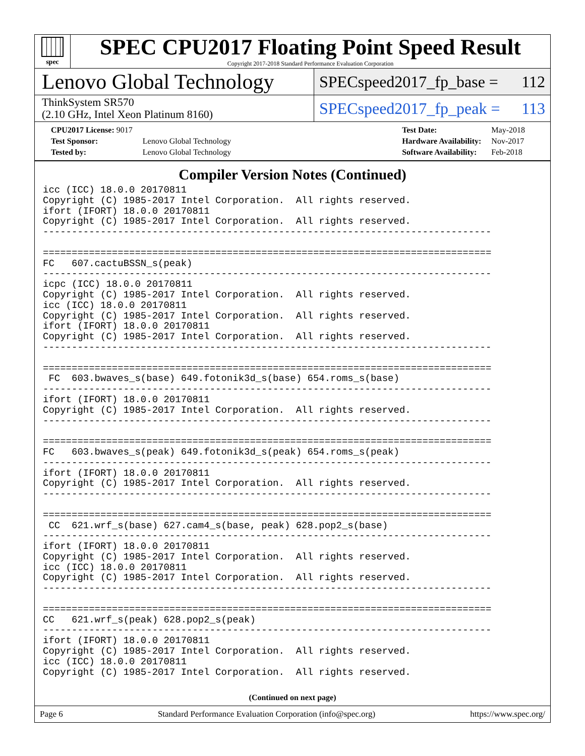spec
SPEC CPU2017 Floating Point Speed Result
Copyright 2017-2018 Standard Performance Evaluation Corporation
Lenovo Global Technology
SPECspeed2017_fp_base = 112
ThinkSystem SR570
(2.10 GHz, Intel Xeon Platinum 8160)
SPECspeed2017_fp_peak = 113
| CPU2017 License: 9017 | |
| Test Sponsor: | Lenovo Global Technology |
| Tested by: | Lenovo Global Technology |
| Test Date: | May-2018 |
| Hardware Availability: | Nov-2017 |
| Software Availability: | Feb-2018 |
Compiler Version Notes (Continued)
icc (ICC) 18.0.0 20170811
Copyright (C) 1985-2017 Intel Corporation.  All rights reserved.
ifort (IFORT) 18.0.0 20170811
Copyright (C) 1985-2017 Intel Corporation.  All rights reserved.
------------------------------------------------------------------------------

==============================================================================
FC   607.cactuBSSN_s(peak)
------------------------------------------------------------------------------
icpc (ICC) 18.0.0 20170811
Copyright (C) 1985-2017 Intel Corporation.  All rights reserved.
icc (ICC) 18.0.0 20170811
Copyright (C) 1985-2017 Intel Corporation.  All rights reserved.
ifort (IFORT) 18.0.0 20170811
Copyright (C) 1985-2017 Intel Corporation.  All rights reserved.
------------------------------------------------------------------------------

==============================================================================
 FC  603.bwaves_s(base) 649.fotonik3d_s(base) 654.roms_s(base)
------------------------------------------------------------------------------
ifort (IFORT) 18.0.0 20170811
Copyright (C) 1985-2017 Intel Corporation.  All rights reserved.
------------------------------------------------------------------------------

==============================================================================
FC   603.bwaves_s(peak) 649.fotonik3d_s(peak) 654.roms_s(peak)
------------------------------------------------------------------------------
ifort (IFORT) 18.0.0 20170811
Copyright (C) 1985-2017 Intel Corporation.  All rights reserved.
------------------------------------------------------------------------------

==============================================================================
 CC  621.wrf_s(base) 627.cam4_s(base, peak) 628.pop2_s(base)
------------------------------------------------------------------------------
ifort (IFORT) 18.0.0 20170811
Copyright (C) 1985-2017 Intel Corporation.  All rights reserved.
icc (ICC) 18.0.0 20170811
Copyright (C) 1985-2017 Intel Corporation.  All rights reserved.
------------------------------------------------------------------------------

==============================================================================
CC   621.wrf_s(peak) 628.pop2_s(peak)
------------------------------------------------------------------------------
ifort (IFORT) 18.0.0 20170811
Copyright (C) 1985-2017 Intel Corporation.  All rights reserved.
icc (ICC) 18.0.0 20170811
Copyright (C) 1985-2017 Intel Corporation.  All rights reserved.
(Continued on next page)
Page 6 Standard Performance Evaluation Corporation (info@spec.org) https://www.spec.org/